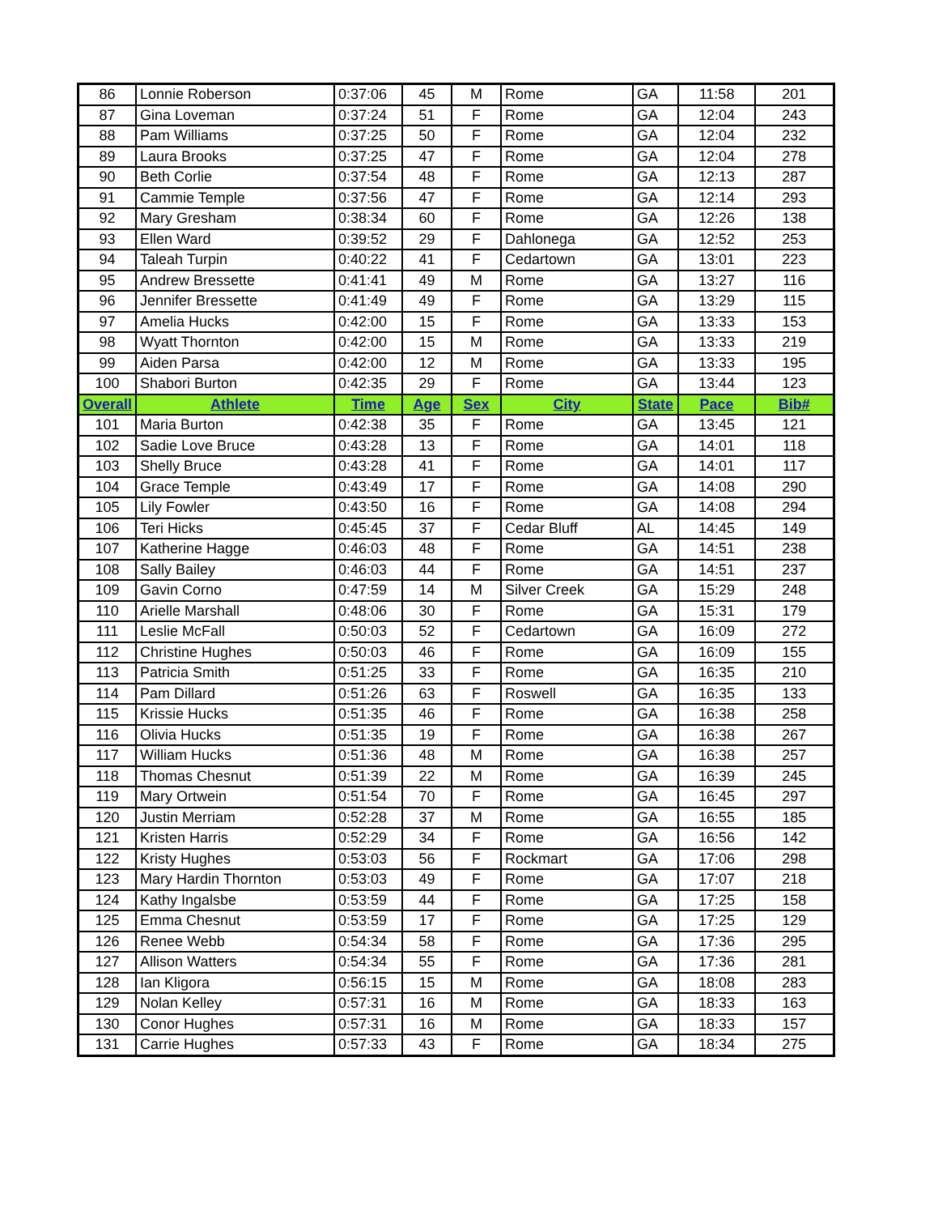| 86 | Lonnie Roberson | 0:37:06 | 45 | M | Rome | GA | 11:58 | 201 |
| 87 | Gina Loveman | 0:37:24 | 51 | F | Rome | GA | 12:04 | 243 |
| 88 | Pam Williams | 0:37:25 | 50 | F | Rome | GA | 12:04 | 232 |
| 89 | Laura Brooks | 0:37:25 | 47 | F | Rome | GA | 12:04 | 278 |
| 90 | Beth Corlie | 0:37:54 | 48 | F | Rome | GA | 12:13 | 287 |
| 91 | Cammie Temple | 0:37:56 | 47 | F | Rome | GA | 12:14 | 293 |
| 92 | Mary Gresham | 0:38:34 | 60 | F | Rome | GA | 12:26 | 138 |
| 93 | Ellen Ward | 0:39:52 | 29 | F | Dahlonega | GA | 12:52 | 253 |
| 94 | Taleah Turpin | 0:40:22 | 41 | F | Cedartown | GA | 13:01 | 223 |
| 95 | Andrew Bressette | 0:41:41 | 49 | M | Rome | GA | 13:27 | 116 |
| 96 | Jennifer Bressette | 0:41:49 | 49 | F | Rome | GA | 13:29 | 115 |
| 97 | Amelia Hucks | 0:42:00 | 15 | F | Rome | GA | 13:33 | 153 |
| 98 | Wyatt Thornton | 0:42:00 | 15 | M | Rome | GA | 13:33 | 219 |
| 99 | Aiden Parsa | 0:42:00 | 12 | M | Rome | GA | 13:33 | 195 |
| 100 | Shabori Burton | 0:42:35 | 29 | F | Rome | GA | 13:44 | 123 |
| Overall | Athlete | Time | Age | Sex | City | State | Pace | Bib# |
| 101 | Maria Burton | 0:42:38 | 35 | F | Rome | GA | 13:45 | 121 |
| 102 | Sadie Love Bruce | 0:43:28 | 13 | F | Rome | GA | 14:01 | 118 |
| 103 | Shelly Bruce | 0:43:28 | 41 | F | Rome | GA | 14:01 | 117 |
| 104 | Grace Temple | 0:43:49 | 17 | F | Rome | GA | 14:08 | 290 |
| 105 | Lily Fowler | 0:43:50 | 16 | F | Rome | GA | 14:08 | 294 |
| 106 | Teri Hicks | 0:45:45 | 37 | F | Cedar Bluff | AL | 14:45 | 149 |
| 107 | Katherine Hagge | 0:46:03 | 48 | F | Rome | GA | 14:51 | 238 |
| 108 | Sally Bailey | 0:46:03 | 44 | F | Rome | GA | 14:51 | 237 |
| 109 | Gavin Corno | 0:47:59 | 14 | M | Silver Creek | GA | 15:29 | 248 |
| 110 | Arielle Marshall | 0:48:06 | 30 | F | Rome | GA | 15:31 | 179 |
| 111 | Leslie McFall | 0:50:03 | 52 | F | Cedartown | GA | 16:09 | 272 |
| 112 | Christine Hughes | 0:50:03 | 46 | F | Rome | GA | 16:09 | 155 |
| 113 | Patricia Smith | 0:51:25 | 33 | F | Rome | GA | 16:35 | 210 |
| 114 | Pam Dillard | 0:51:26 | 63 | F | Roswell | GA | 16:35 | 133 |
| 115 | Krissie Hucks | 0:51:35 | 46 | F | Rome | GA | 16:38 | 258 |
| 116 | Olivia Hucks | 0:51:35 | 19 | F | Rome | GA | 16:38 | 267 |
| 117 | William Hucks | 0:51:36 | 48 | M | Rome | GA | 16:38 | 257 |
| 118 | Thomas Chesnut | 0:51:39 | 22 | M | Rome | GA | 16:39 | 245 |
| 119 | Mary Ortwein | 0:51:54 | 70 | F | Rome | GA | 16:45 | 297 |
| 120 | Justin Merriam | 0:52:28 | 37 | M | Rome | GA | 16:55 | 185 |
| 121 | Kristen Harris | 0:52:29 | 34 | F | Rome | GA | 16:56 | 142 |
| 122 | Kristy Hughes | 0:53:03 | 56 | F | Rockmart | GA | 17:06 | 298 |
| 123 | Mary Hardin Thornton | 0:53:03 | 49 | F | Rome | GA | 17:07 | 218 |
| 124 | Kathy Ingalsbe | 0:53:59 | 44 | F | Rome | GA | 17:25 | 158 |
| 125 | Emma Chesnut | 0:53:59 | 17 | F | Rome | GA | 17:25 | 129 |
| 126 | Renee Webb | 0:54:34 | 58 | F | Rome | GA | 17:36 | 295 |
| 127 | Allison Watters | 0:54:34 | 55 | F | Rome | GA | 17:36 | 281 |
| 128 | Ian Kligora | 0:56:15 | 15 | M | Rome | GA | 18:08 | 283 |
| 129 | Nolan Kelley | 0:57:31 | 16 | M | Rome | GA | 18:33 | 163 |
| 130 | Conor Hughes | 0:57:31 | 16 | M | Rome | GA | 18:33 | 157 |
| 131 | Carrie Hughes | 0:57:33 | 43 | F | Rome | GA | 18:34 | 275 |